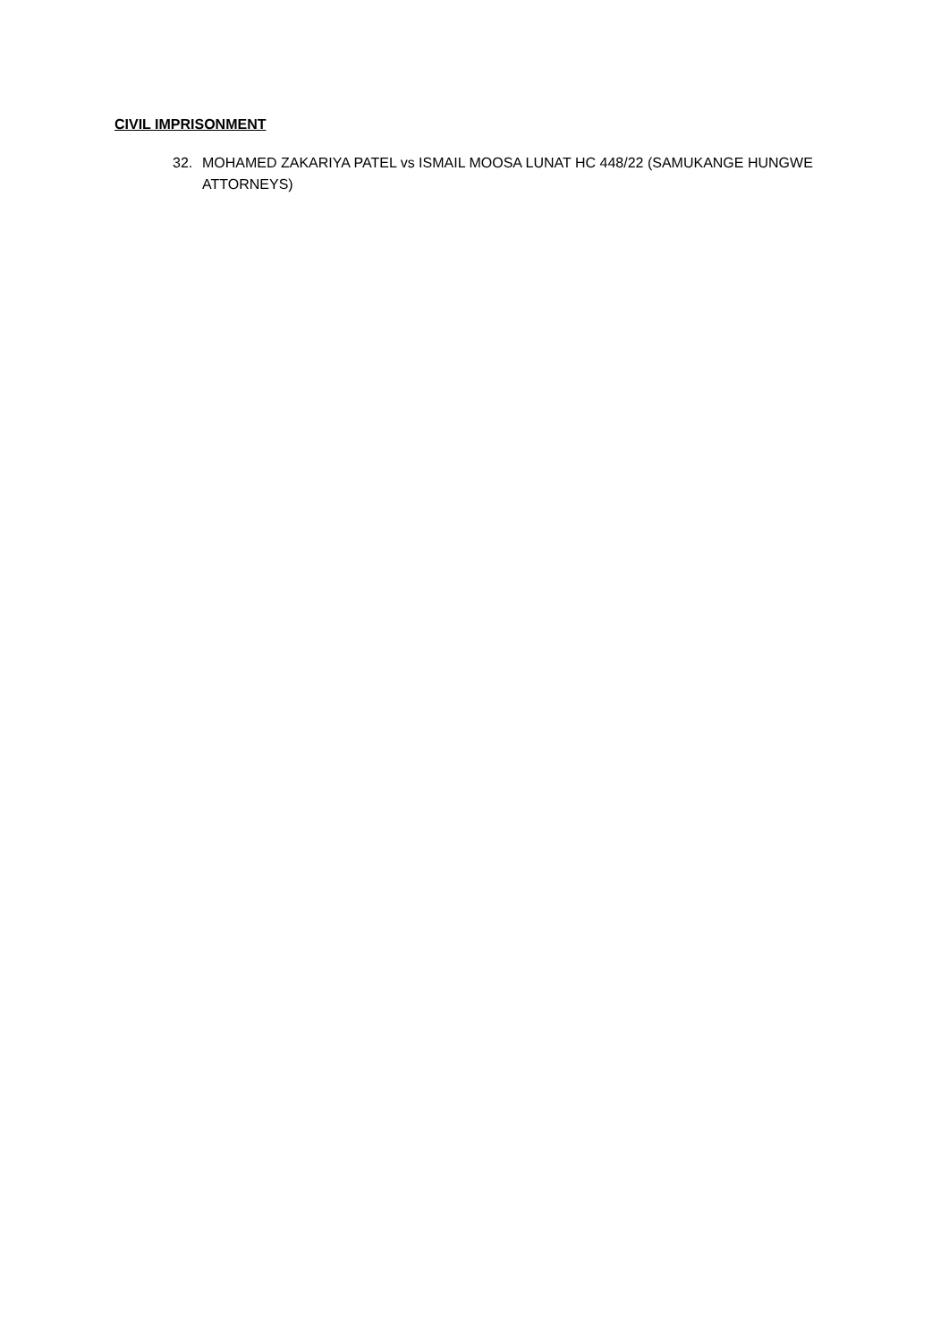CIVIL IMPRISONMENT
32. MOHAMED ZAKARIYA PATEL vs ISMAIL MOOSA LUNAT HC 448/22 (SAMUKANGE HUNGWE ATTORNEYS)